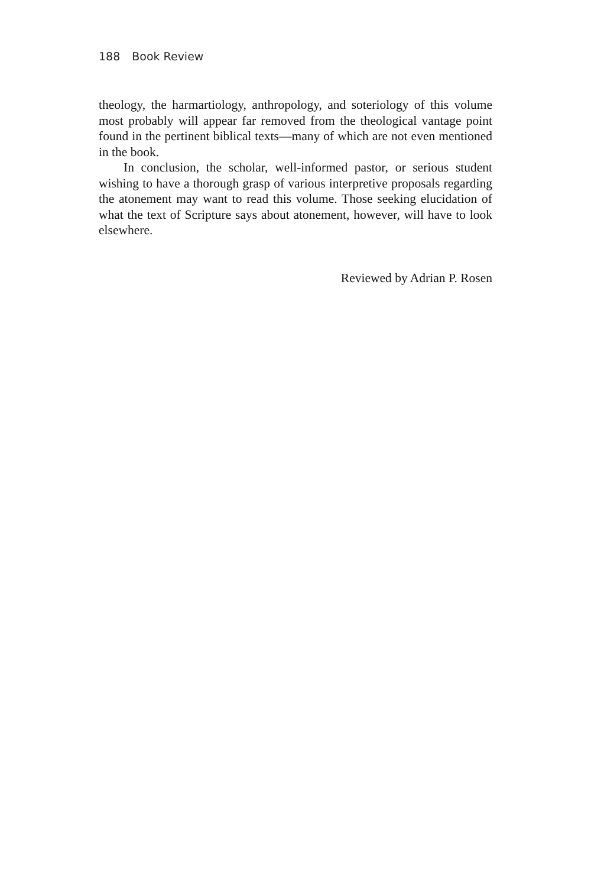188 Book Review
theology, the harmartiology, anthropology, and soteriology of this volume most probably will appear far removed from the theological vantage point found in the pertinent biblical texts—many of which are not even mentioned in the book.
In conclusion, the scholar, well-informed pastor, or serious student wishing to have a thorough grasp of various interpretive proposals regarding the atonement may want to read this volume. Those seeking elucidation of what the text of Scripture says about atonement, however, will have to look elsewhere.
Reviewed by Adrian P. Rosen